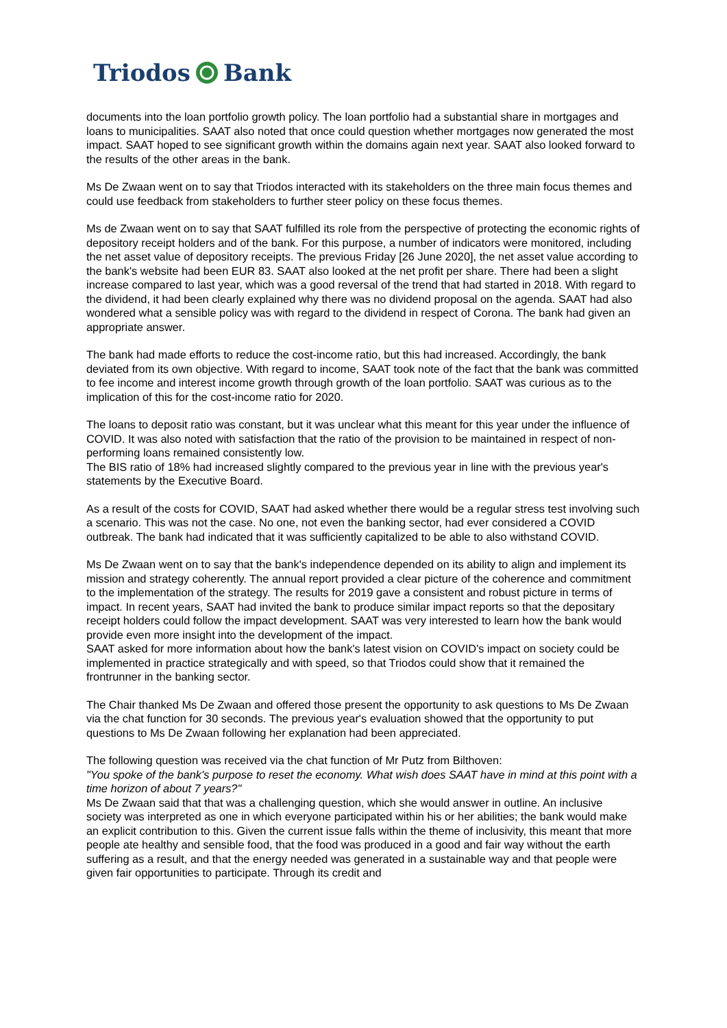Triodos Bank
documents into the loan portfolio growth policy. The loan portfolio had a substantial share in mortgages and loans to municipalities. SAAT also noted that once could question whether mortgages now generated the most impact. SAAT hoped to see significant growth within the domains again next year. SAAT also looked forward to the results of the other areas in the bank.
Ms De Zwaan went on to say that Triodos interacted with its stakeholders on the three main focus themes and could use feedback from stakeholders to further steer policy on these focus themes.
Ms de Zwaan went on to say that SAAT fulfilled its role from the perspective of protecting the economic rights of depository receipt holders and of the bank. For this purpose, a number of indicators were monitored, including the net asset value of depository receipts. The previous Friday [26 June 2020], the net asset value according to the bank's website had been EUR 83. SAAT also looked at the net profit per share. There had been a slight increase compared to last year, which was a good reversal of the trend that had started in 2018. With regard to the dividend, it had been clearly explained why there was no dividend proposal on the agenda. SAAT had also wondered what a sensible policy was with regard to the dividend in respect of Corona. The bank had given an appropriate answer.
The bank had made efforts to reduce the cost-income ratio, but this had increased. Accordingly, the bank deviated from its own objective. With regard to income, SAAT took note of the fact that the bank was committed to fee income and interest income growth through growth of the loan portfolio. SAAT was curious as to the implication of this for the cost-income ratio for 2020.
The loans to deposit ratio was constant, but it was unclear what this meant for this year under the influence of COVID. It was also noted with satisfaction that the ratio of the provision to be maintained in respect of non-performing loans remained consistently low.
The BIS ratio of 18% had increased slightly compared to the previous year in line with the previous year's statements by the Executive Board.
As a result of the costs for COVID, SAAT had asked whether there would be a regular stress test involving such a scenario. This was not the case. No one, not even the banking sector, had ever considered a COVID outbreak. The bank had indicated that it was sufficiently capitalized to be able to also withstand COVID.
Ms De Zwaan went on to say that the bank's independence depended on its ability to align and implement its mission and strategy coherently. The annual report provided a clear picture of the coherence and commitment to the implementation of the strategy. The results for 2019 gave a consistent and robust picture in terms of impact. In recent years, SAAT had invited the bank to produce similar impact reports so that the depositary receipt holders could follow the impact development. SAAT was very interested to learn how the bank would provide even more insight into the development of the impact.
SAAT asked for more information about how the bank's latest vision on COVID's impact on society could be implemented in practice strategically and with speed, so that Triodos could show that it remained the frontrunner in the banking sector.
The Chair thanked Ms De Zwaan and offered those present the opportunity to ask questions to Ms De Zwaan via the chat function for 30 seconds. The previous year's evaluation showed that the opportunity to put questions to Ms De Zwaan following her explanation had been appreciated.
The following question was received via the chat function of Mr Putz from Bilthoven:
"You spoke of the bank's purpose to reset the economy. What wish does SAAT have in mind at this point with a time horizon of about 7 years?"
Ms De Zwaan said that that was a challenging question, which she would answer in outline. An inclusive society was interpreted as one in which everyone participated within his or her abilities; the bank would make an explicit contribution to this. Given the current issue falls within the theme of inclusivity, this meant that more people ate healthy and sensible food, that the food was produced in a good and fair way without the earth suffering as a result, and that the energy needed was generated in a sustainable way and that people were given fair opportunities to participate. Through its credit and